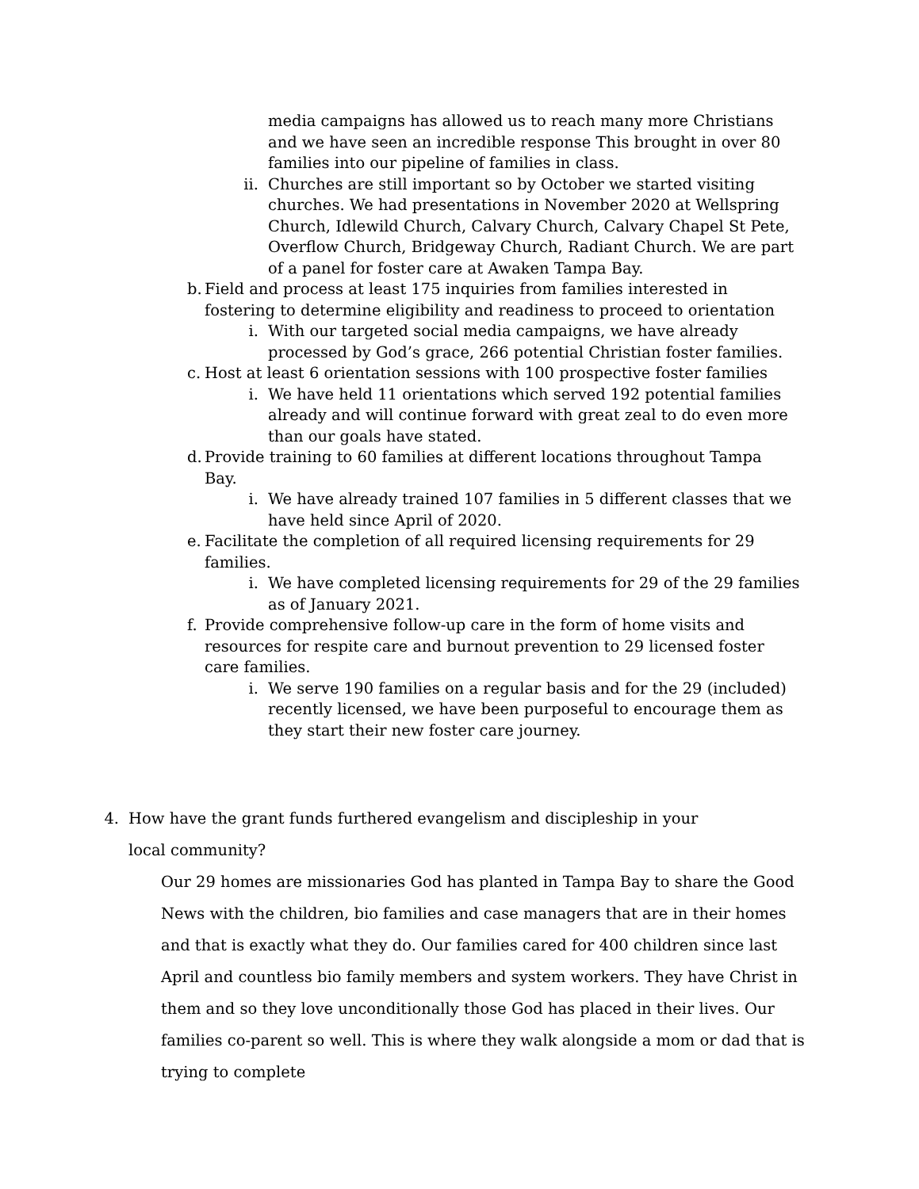media campaigns has allowed us to reach many more Christians and we have seen an incredible response This brought in over 80 families into our pipeline of families in class.
ii. Churches are still important so by October we started visiting churches. We had presentations in November 2020 at Wellspring Church, Idlewild Church, Calvary Church, Calvary Chapel St Pete, Overflow Church, Bridgeway Church, Radiant Church. We are part of a panel for foster care at Awaken Tampa Bay.
b. Field and process at least 175 inquiries from families interested in fostering to determine eligibility and readiness to proceed to orientation
i. With our targeted social media campaigns, we have already processed by God’s grace, 266 potential Christian foster families.
c. Host at least 6 orientation sessions with 100 prospective foster families
i. We have held 11 orientations which served 192 potential families already and will continue forward with great zeal to do even more than our goals have stated.
d. Provide training to 60 families at different locations throughout Tampa Bay.
i. We have already trained 107 families in 5 different classes that we have held since April of 2020.
e. Facilitate the completion of all required licensing requirements for 29 families.
i. We have completed licensing requirements for 29 of the 29 families as of January 2021.
f. Provide comprehensive follow-up care in the form of home visits and resources for respite care and burnout prevention to 29 licensed foster care families.
i. We serve 190 families on a regular basis and for the 29 (included) recently licensed, we have been purposeful to encourage them as they start their new foster care journey.
4. How have the grant funds furthered evangelism and discipleship in your local community?
Our 29 homes are missionaries God has planted in Tampa Bay to share the Good News with the children, bio families and case managers that are in their homes and that is exactly what they do. Our families cared for 400 children since last April and countless bio family members and system workers. They have Christ in them and so they love unconditionally those God has placed in their lives. Our families co-parent so well. This is where they walk alongside a mom or dad that is trying to complete